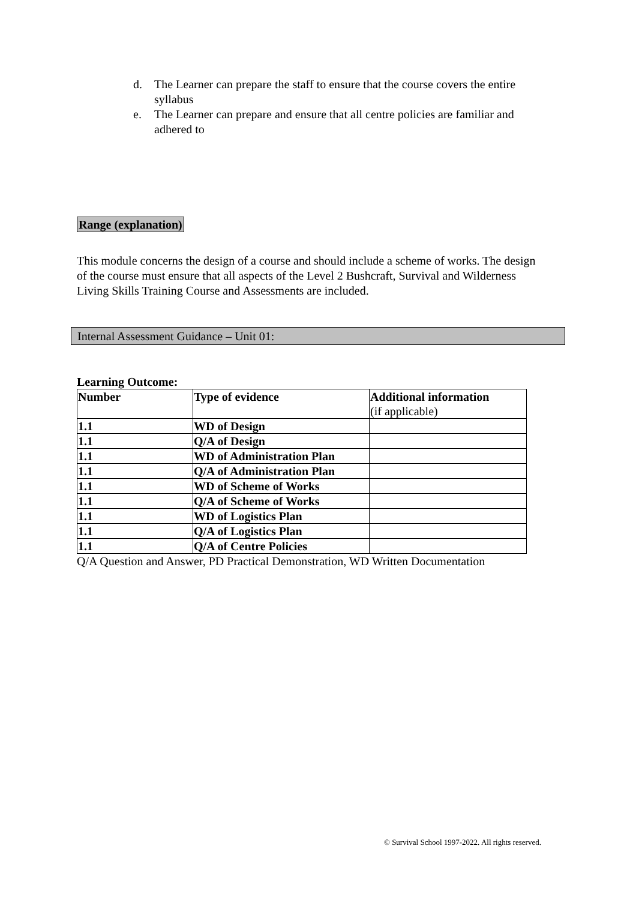d. The Learner can prepare the staff to ensure that the course covers the entire syllabus
e. The Learner can prepare and ensure that all centre policies are familiar and adhered to
Range (explanation)
This module concerns the design of a course and should include a scheme of works. The design of the course must ensure that all aspects of the Level 2 Bushcraft, Survival and Wilderness Living Skills Training Course and Assessments are included.
Internal Assessment Guidance – Unit 01:
Learning Outcome:
| Number | Type of evidence | Additional information (if applicable) |
| --- | --- | --- |
| 1.1 | WD of Design | |
| 1.1 | Q/A of Design | |
| 1.1 | WD of Administration Plan | |
| 1.1 | Q/A of Administration Plan | |
| 1.1 | WD of Scheme of Works | |
| 1.1 | Q/A of Scheme of Works | |
| 1.1 | WD of Logistics Plan | |
| 1.1 | Q/A of Logistics Plan | |
| 1.1 | Q/A of Centre Policies | |
Q/A Question and Answer, PD Practical Demonstration, WD Written Documentation
© Survival School 1997-2022. All rights reserved.